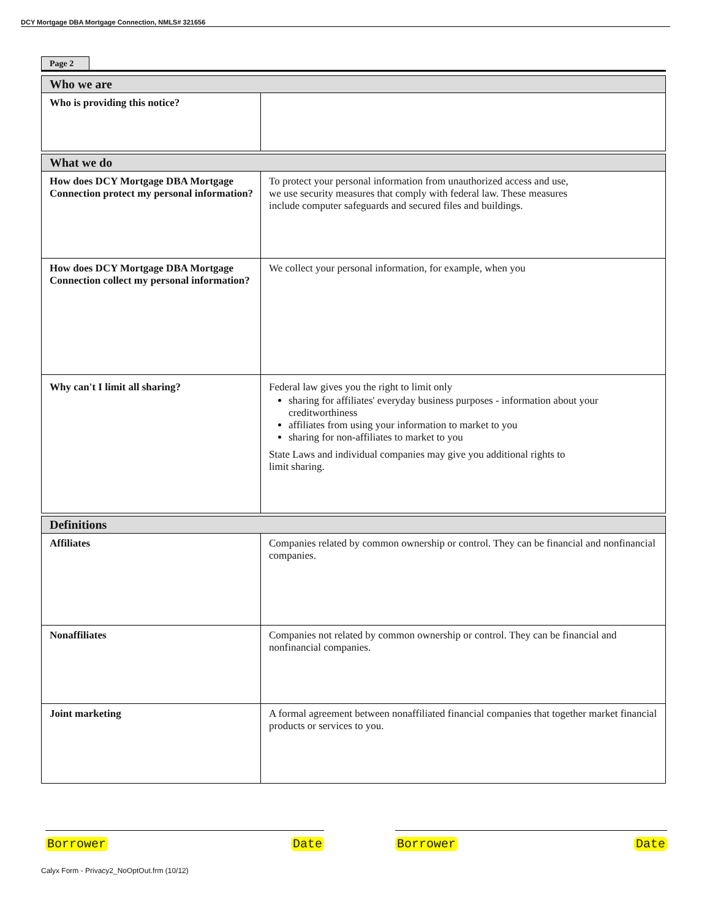DCY Mortgage DBA Mortgage Connection, NMLS# 321656
Page 2
| Who we are | |
| --- | --- |
| Who is providing this notice? | |
| What we do | |
| --- | --- |
| How does DCY Mortgage DBA Mortgage Connection protect my personal information? | To protect your personal information from unauthorized access and use, we use security measures that comply with federal law. These measures include computer safeguards and secured files and buildings. |
| How does DCY Mortgage DBA Mortgage Connection collect my personal information? | We collect your personal information, for example, when you |
| Why can't I limit all sharing? | Federal law gives you the right to limit only sharing for affiliates' everyday business purposes - information about your creditworthiness affiliates from using your information to market to you sharing for non-affiliates to market to you State Laws and individual companies may give you additional rights to limit sharing. |
| Definitions | |
| --- | --- |
| Affiliates | Companies related by common ownership or control. They can be financial and nonfinancial companies. |
| Nonaffiliates | Companies not related by common ownership or control. They can be financial and nonfinancial companies. |
| Joint marketing | A formal agreement between nonaffiliated financial companies that together market financial products or services to you. |
Borrower Date Borrower Date
Calyx Form - Privacy2_NoOptOut.frm (10/12)